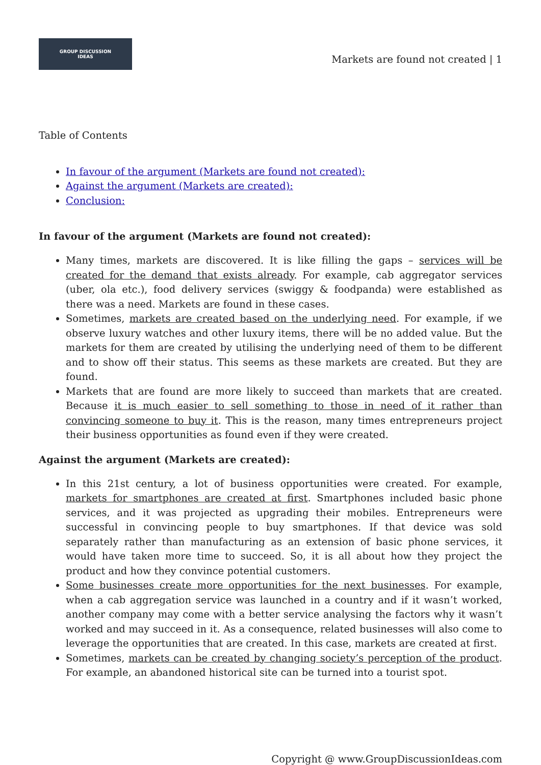GROUP DISCUSSION
IDEAS
Markets are found not created | 1
Table of Contents
In favour of the argument (Markets are found not created):
Against the argument (Markets are created):
Conclusion:
In favour of the argument (Markets are found not created):
Many times, markets are discovered. It is like filling the gaps – services will be created for the demand that exists already. For example, cab aggregator services (uber, ola etc.), food delivery services (swiggy & foodpanda) were established as there was a need. Markets are found in these cases.
Sometimes, markets are created based on the underlying need. For example, if we observe luxury watches and other luxury items, there will be no added value. But the markets for them are created by utilising the underlying need of them to be different and to show off their status. This seems as these markets are created. But they are found.
Markets that are found are more likely to succeed than markets that are created. Because it is much easier to sell something to those in need of it rather than convincing someone to buy it. This is the reason, many times entrepreneurs project their business opportunities as found even if they were created.
Against the argument (Markets are created):
In this 21st century, a lot of business opportunities were created. For example, markets for smartphones are created at first. Smartphones included basic phone services, and it was projected as upgrading their mobiles. Entrepreneurs were successful in convincing people to buy smartphones. If that device was sold separately rather than manufacturing as an extension of basic phone services, it would have taken more time to succeed. So, it is all about how they project the product and how they convince potential customers.
Some businesses create more opportunities for the next businesses. For example, when a cab aggregation service was launched in a country and if it wasn’t worked, another company may come with a better service analysing the factors why it wasn’t worked and may succeed in it. As a consequence, related businesses will also come to leverage the opportunities that are created. In this case, markets are created at first.
Sometimes, markets can be created by changing society’s perception of the product. For example, an abandoned historical site can be turned into a tourist spot.
Copyright @ www.GroupDiscussionIdeas.com